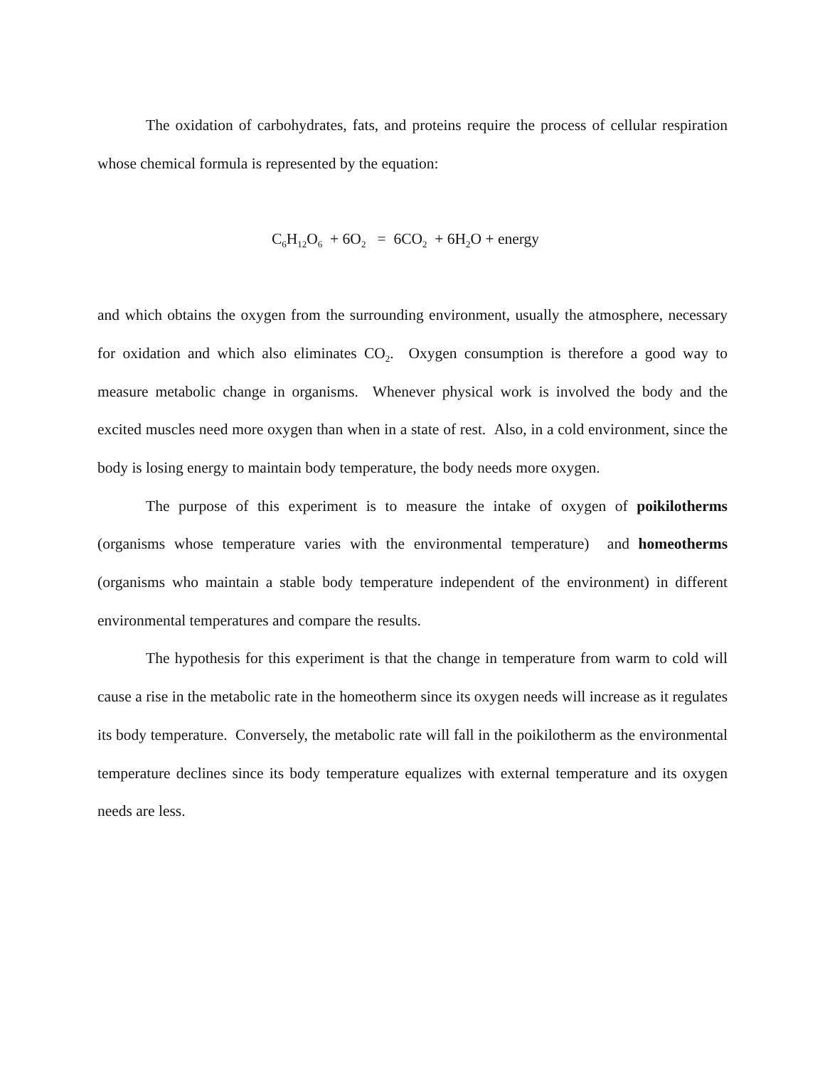The oxidation of carbohydrates, fats, and proteins require the process of cellular respiration whose chemical formula is represented by the equation:
C<sub>6</sub>H<sub>12</sub>O<sub>6</sub> + 6O<sub>2</sub> = 6CO<sub>2</sub> + 6H<sub>2</sub>O + energy
and which obtains the oxygen from the surrounding environment, usually the atmosphere, necessary for oxidation and which also eliminates CO<sub>2</sub>. Oxygen consumption is therefore a good way to measure metabolic change in organisms. Whenever physical work is involved the body and the excited muscles need more oxygen than when in a state of rest. Also, in a cold environment, since the body is losing energy to maintain body temperature, the body needs more oxygen.
The purpose of this experiment is to measure the intake of oxygen of poikilotherms (organisms whose temperature varies with the environmental temperature) and homeotherms (organisms who maintain a stable body temperature independent of the environment) in different environmental temperatures and compare the results.
The hypothesis for this experiment is that the change in temperature from warm to cold will cause a rise in the metabolic rate in the homeotherm since its oxygen needs will increase as it regulates its body temperature. Conversely, the metabolic rate will fall in the poikilotherm as the environmental temperature declines since its body temperature equalizes with external temperature and its oxygen needs are less.